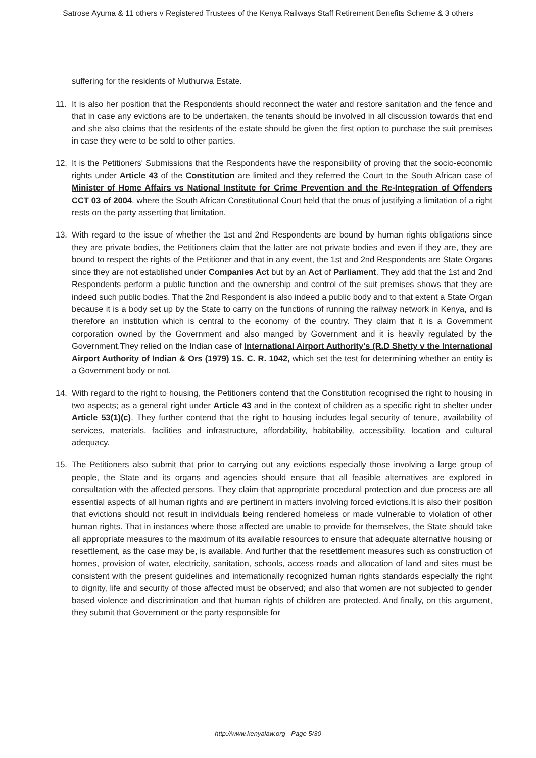Satrose Ayuma & 11 others v Registered Trustees of the Kenya Railways Staff Retirement Benefits Scheme & 3 others
suffering for the residents of Muthurwa Estate.
11. It is also her position that the Respondents should reconnect the water and restore sanitation and the fence and that in case any evictions are to be undertaken, the tenants should be involved in all discussion towards that end and she also claims that the residents of the estate should be given the first option to purchase the suit premises in case they were to be sold to other parties.
12. It is the Petitioners' Submissions that the Respondents have the responsibility of proving that the socio-economic rights under Article 43 of the Constitution are limited and they referred the Court to the South African case of Minister of Home Affairs vs National Institute for Crime Prevention and the Re-Integration of Offenders CCT 03 of 2004, where the South African Constitutional Court held that the onus of justifying a limitation of a right rests on the party asserting that limitation.
13. With regard to the issue of whether the 1st and 2nd Respondents are bound by human rights obligations since they are private bodies, the Petitioners claim that the latter are not private bodies and even if they are, they are bound to respect the rights of the Petitioner and that in any event, the 1st and 2nd Respondents are State Organs since they are not established under Companies Act but by an Act of Parliament. They add that the 1st and 2nd Respondents perform a public function and the ownership and control of the suit premises shows that they are indeed such public bodies. That the 2nd Respondent is also indeed a public body and to that extent a State Organ because it is a body set up by the State to carry on the functions of running the railway network in Kenya, and is therefore an institution which is central to the economy of the country. They claim that it is a Government corporation owned by the Government and also manged by Government and it is heavily regulated by the Government.They relied on the Indian case of International Airport Authority's (R.D Shetty v the International Airport Authority of Indian & Ors (1979) 1S. C. R. 1042, which set the test for determining whether an entity is a Government body or not.
14. With regard to the right to housing, the Petitioners contend that the Constitution recognised the right to housing in two aspects; as a general right under Article 43 and in the context of children as a specific right to shelter under Article 53(1)(c). They further contend that the right to housing includes legal security of tenure, availability of services, materials, facilities and infrastructure, affordability, habitability, accessibility, location and cultural adequacy.
15. The Petitioners also submit that prior to carrying out any evictions especially those involving a large group of people, the State and its organs and agencies should ensure that all feasible alternatives are explored in consultation with the affected persons. They claim that appropriate procedural protection and due process are all essential aspects of all human rights and are pertinent in matters involving forced evictions.It is also their position that evictions should not result in individuals being rendered homeless or made vulnerable to violation of other human rights. That in instances where those affected are unable to provide for themselves, the State should take all appropriate measures to the maximum of its available resources to ensure that adequate alternative housing or resettlement, as the case may be, is available. And further that the resettlement measures such as construction of homes, provision of water, electricity, sanitation, schools, access roads and allocation of land and sites must be consistent with the present guidelines and internationally recognized human rights standards especially the right to dignity, life and security of those affected must be observed; and also that women are not subjected to gender based violence and discrimination and that human rights of children are protected. And finally, on this argument, they submit that Government or the party responsible for
http://www.kenyalaw.org - Page 5/30